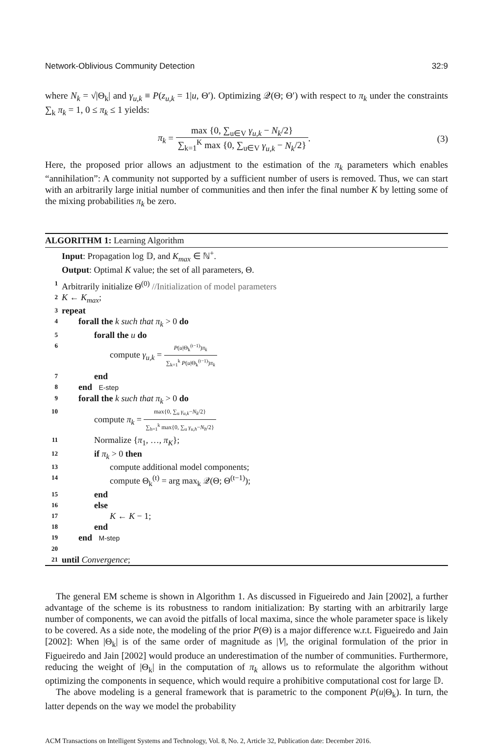Network-Oblivious Community Detection 32:9
where N<sub>k</sub> = √|Θ<sub>k</sub>| and γ<sub>u,k</sub> ≡ P(z<sub>u,k</sub> = 1|u, Θ′). Optimizing 𝒬(Θ; Θ′) with respect to π<sub>k</sub> under the constraints ∑<sub>k</sub> π<sub>k</sub> = 1, 0 ≤ π<sub>k</sub> ≤ 1 yields:
π<sub>k</sub> = max {0, ∑<sub>u∈V</sub> γ<sub>u,k</sub> − N<sub>k</sub>/2} ∑<sub>k=1</sub><sup>K</sup> max {0, ∑<sub>u∈V</sub> γ<sub>u,k</sub> − N<sub>k</sub>/2}. (3)
Here, the proposed prior allows an adjustment to the estimation of the π<sub>k</sub> parameters which enables “annihilation”: A community not supported by a sufficient number of users is removed. Thus, we can start with an arbitrarily large initial number of communities and then infer the final number K by letting some of the mixing probabilities π<sub>k</sub> be zero.
ALGORITHM 1: Learning Algorithm
Input: Propagation log 𝔻, and K<sub>max</sub> ∈ ℕ<sup>+</sup>.
Output: Optimal K value; the set of all parameters, Θ.
1 Arbitrarily initialize Θ<sup>(0)</sup> //Initialization of model parameters
2 K ← K<sub>max</sub>;
3 repeat
4 forall the k such that π<sub>k</sub> > 0 do
5 forall the u do
6 compute γ<sub>u,k</sub> = P(u|Θ<sub>k</sub><sup>(t−1)</sup>)π<sub>k</sub> ∑<sub>k=1</sub><sup>k</sup> P(u|Θ<sub>k</sub><sup>(t−1)</sup>)π<sub>k</sub>
7 end
8 end E-step
9 forall the k such that π<sub>k</sub> > 0 do
10 compute π<sub>k</sub> = max{0, ∑<sub>u</sub> γ<sub>u,k</sub>−N<sub>k</sub>/2} ∑<sub>h=1</sub><sup>k</sup> max{0, ∑<sub>u</sub> γ<sub>u,h</sub>−N<sub>h</sub>/2}
11 Normalize {π<sub>1</sub>, …, π<sub>K</sub>};
12 if π<sub>k</sub> > 0 then
13 compute additional model components;
14 compute Θ<sub>k</sub><sup>(t)</sup> = arg max<sub>k</sub> 𝒬(Θ; Θ<sup>(t−1)</sup>);
15 end
16 else
17 K ← K − 1;
18 end
19 end M-step
20
21 until Convergence;
The general EM scheme is shown in Algorithm 1. As discussed in Figueiredo and Jain [2002], a further advantage of the scheme is its robustness to random initialization: By starting with an arbitrarily large number of components, we can avoid the pitfalls of local maxima, since the whole parameter space is likely to be covered. As a side note, the modeling of the prior P(Θ) is a major difference w.r.t. Figueiredo and Jain [2002]: When |Θ<sub>k</sub>| is of the same order of magnitude as |V|, the original formulation of the prior in Figueiredo and Jain [2002] would produce an underestimation of the number of communities. Furthermore, reducing the weight of |Θ<sub>k</sub>| in the computation of π<sub>k</sub> allows us to reformulate the algorithm without optimizing the components in sequence, which would require a prohibitive computational cost for large 𝔻.
The above modeling is a general framework that is parametric to the component P(u|Θ<sub>k</sub>). In turn, the latter depends on the way we model the probability
ACM Transactions on Intelligent Systems and Technology, Vol. 8, No. 2, Article 32, Publication date: December 2016.